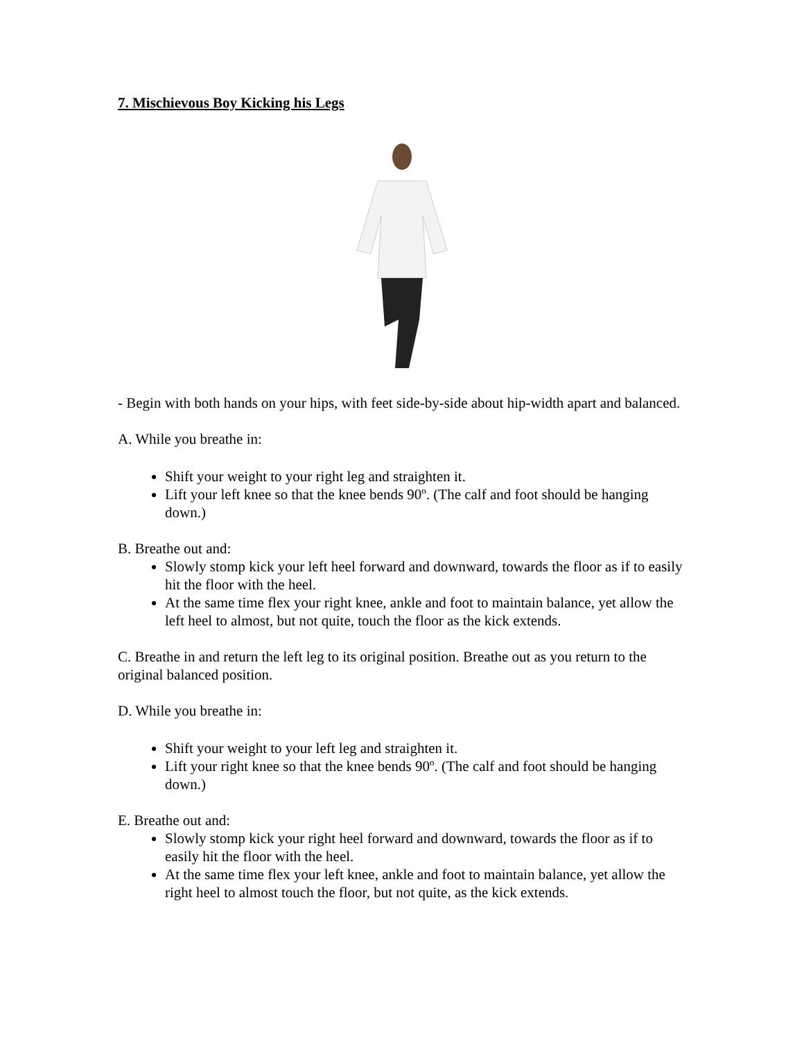7. Mischievous Boy Kicking his Legs
- Begin with both hands on your hips, with feet side-by-side about hip-width apart and balanced.
A. While you breathe in:
Shift your weight to your right leg and straighten it.
Lift your left knee so that the knee bends 90º. (The calf and foot should be hanging down.)
B. Breathe out and:
Slowly stomp kick your left heel forward and downward, towards the floor as if to easily hit the floor with the heel.
At the same time flex your right knee, ankle and foot to maintain balance, yet allow the left heel to almost, but not quite, touch the floor as the kick extends.
C. Breathe in and return the left leg to its original position. Breathe out as you return to the original balanced position.
D. While you breathe in:
Shift your weight to your left leg and straighten it.
Lift your right knee so that the knee bends 90º. (The calf and foot should be hanging down.)
E. Breathe out and:
Slowly stomp kick your right heel forward and downward, towards the floor as if to easily hit the floor with the heel.
At the same time flex your left knee, ankle and foot to maintain balance, yet allow the right heel to almost touch the floor, but not quite, as the kick extends.